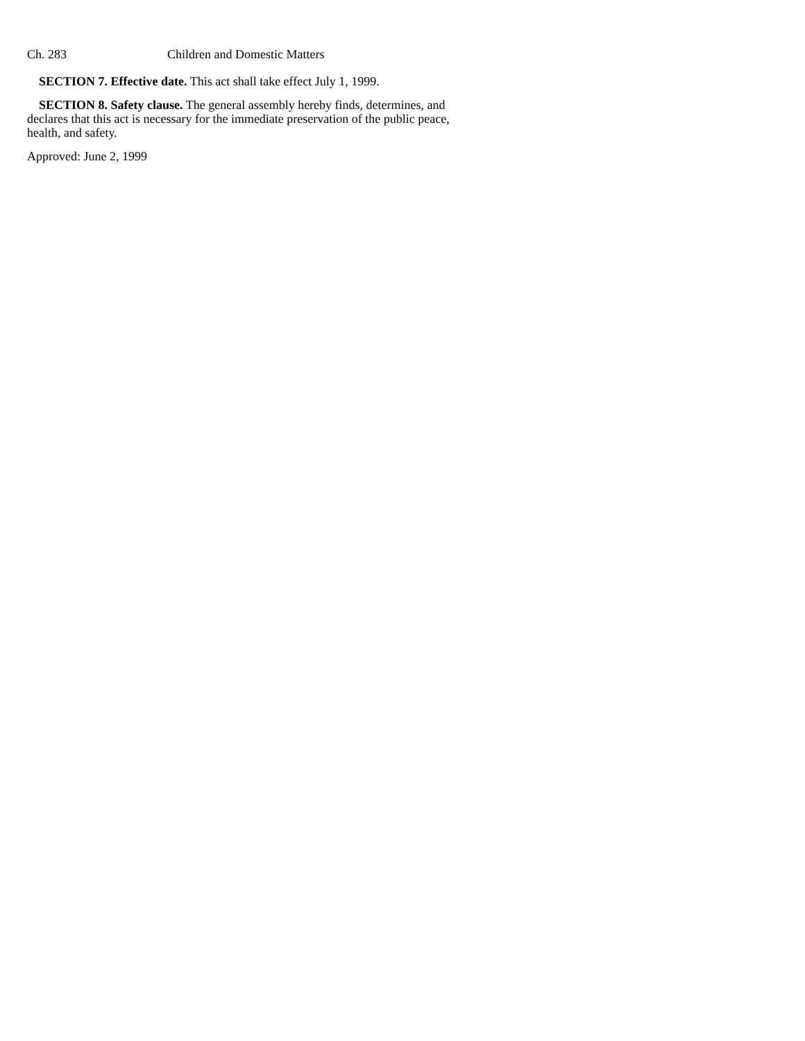Ch. 283 Children and Domestic Matters
SECTION 7. Effective date. This act shall take effect July 1, 1999.
SECTION 8. Safety clause. The general assembly hereby finds, determines, and declares that this act is necessary for the immediate preservation of the public peace, health, and safety.
Approved: June 2, 1999